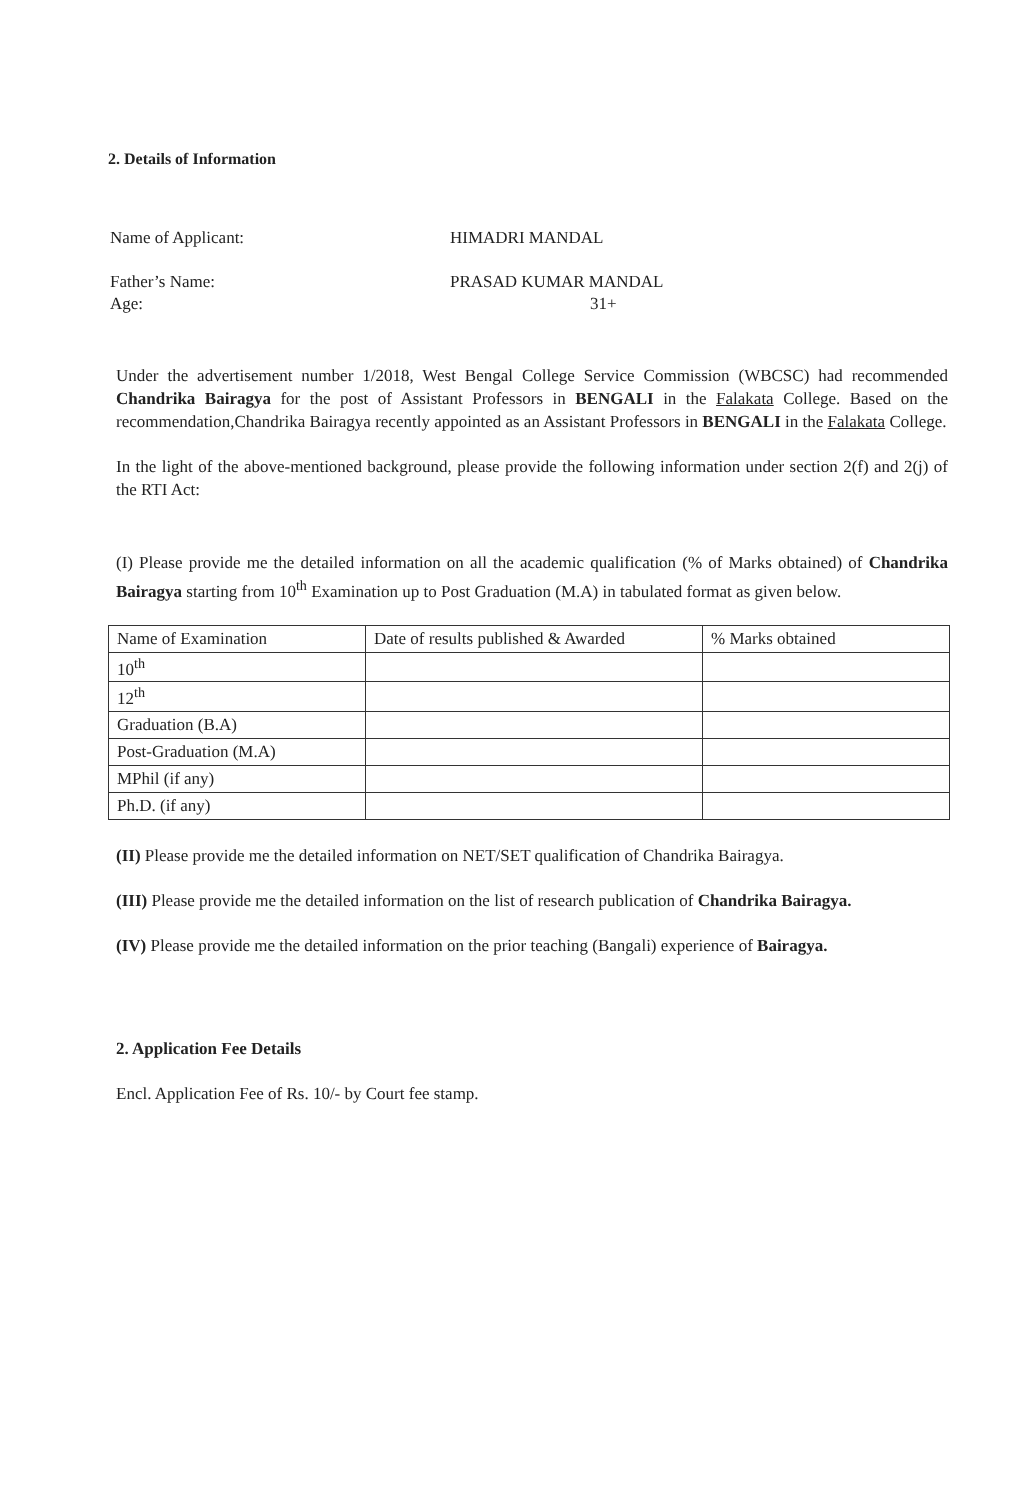2. Details of Information
Name of Applicant: HIMADRI MANDAL
Father’s Name: PRASAD KUMAR MANDAL
Age: 31+
Under the advertisement number 1/2018, West Bengal College Service Commission (WBCSC) had recommended Chandrika Bairagya for the post of Assistant Professors in BENGALI in the Falakata College. Based on the recommendation,Chandrika Bairagya recently appointed as an Assistant Professors in BENGALI in the Falakata College.
In the light of the above-mentioned background, please provide the following information under section 2(f) and 2(j) of the RTI Act:
(I) Please provide me the detailed information on all the academic qualification (% of Marks obtained) of Chandrika Bairagya starting from 10<sup>th</sup> Examination up to Post Graduation (M.A) in tabulated format as given below.
| Name of Examination | Date of results published & Awarded | % Marks obtained |
| 10<sup>th</sup> | | |
| 12<sup>th</sup> | | |
| Graduation (B.A) | | |
| Post-Graduation (M.A) | | |
| MPhil (if any) | | |
| Ph.D. (if any) | | |
(II) Please provide me the detailed information on NET/SET qualification of Chandrika Bairagya.
(III) Please provide me the detailed information on the list of research publication of Chandrika Bairagya.
(IV) Please provide me the detailed information on the prior teaching (Bangali) experience of Bairagya.
2. Application Fee Details
Encl. Application Fee of Rs. 10/- by Court fee stamp.